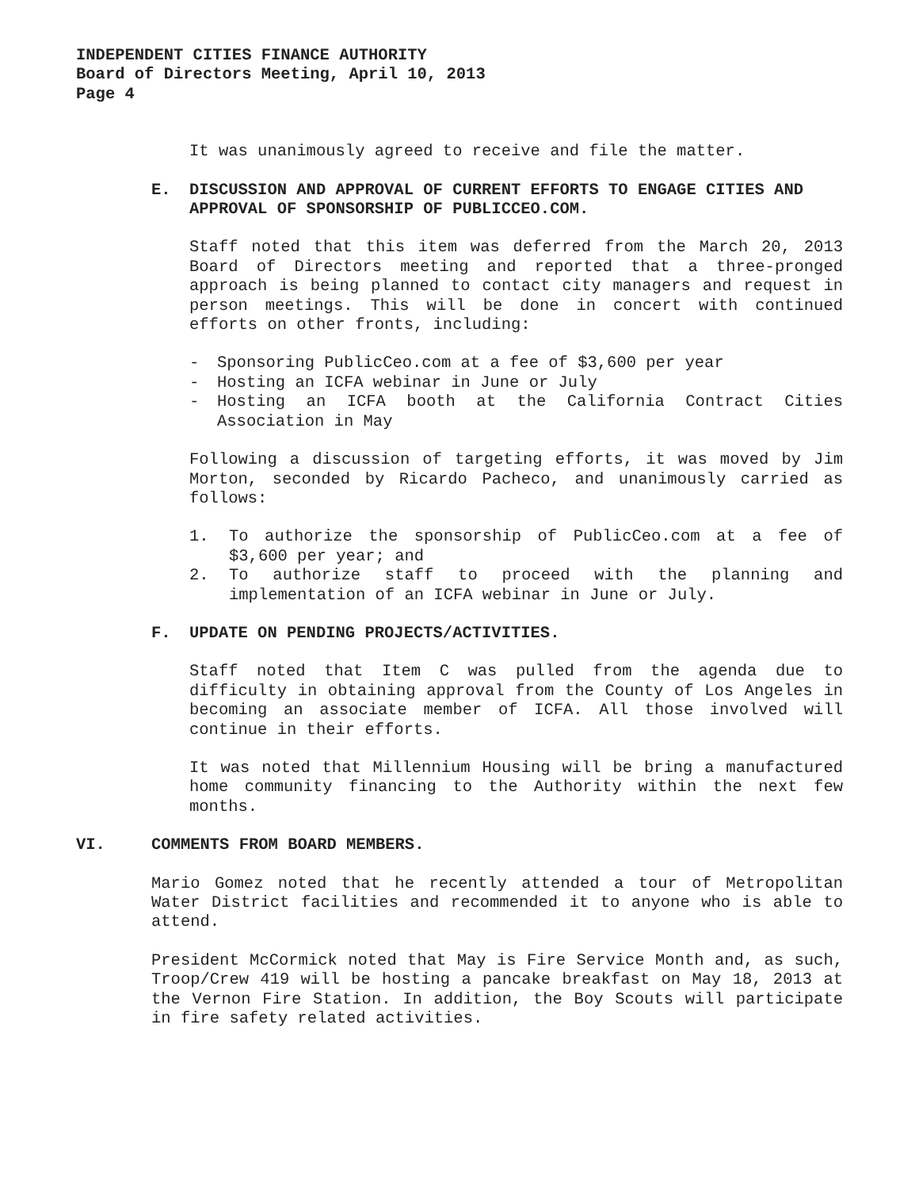INDEPENDENT CITIES FINANCE AUTHORITY
Board of Directors Meeting, April 10, 2013
Page 4
It was unanimously agreed to receive and file the matter.
E. DISCUSSION AND APPROVAL OF CURRENT EFFORTS TO ENGAGE CITIES AND APPROVAL OF SPONSORSHIP OF PUBLICCEO.COM.
Staff noted that this item was deferred from the March 20, 2013 Board of Directors meeting and reported that a three-pronged approach is being planned to contact city managers and request in person meetings. This will be done in concert with continued efforts on other fronts, including:
- Sponsoring PublicCeo.com at a fee of $3,600 per year
- Hosting an ICFA webinar in June or July
- Hosting an ICFA booth at the California Contract Cities Association in May
Following a discussion of targeting efforts, it was moved by Jim Morton, seconded by Ricardo Pacheco, and unanimously carried as follows:
1. To authorize the sponsorship of PublicCeo.com at a fee of $3,600 per year; and
2. To authorize staff to proceed with the planning and implementation of an ICFA webinar in June or July.
F. UPDATE ON PENDING PROJECTS/ACTIVITIES.
Staff noted that Item C was pulled from the agenda due to difficulty in obtaining approval from the County of Los Angeles in becoming an associate member of ICFA. All those involved will continue in their efforts.
It was noted that Millennium Housing will be bring a manufactured home community financing to the Authority within the next few months.
VI. COMMENTS FROM BOARD MEMBERS.
Mario Gomez noted that he recently attended a tour of Metropolitan Water District facilities and recommended it to anyone who is able to attend.
President McCormick noted that May is Fire Service Month and, as such, Troop/Crew 419 will be hosting a pancake breakfast on May 18, 2013 at the Vernon Fire Station. In addition, the Boy Scouts will participate in fire safety related activities.